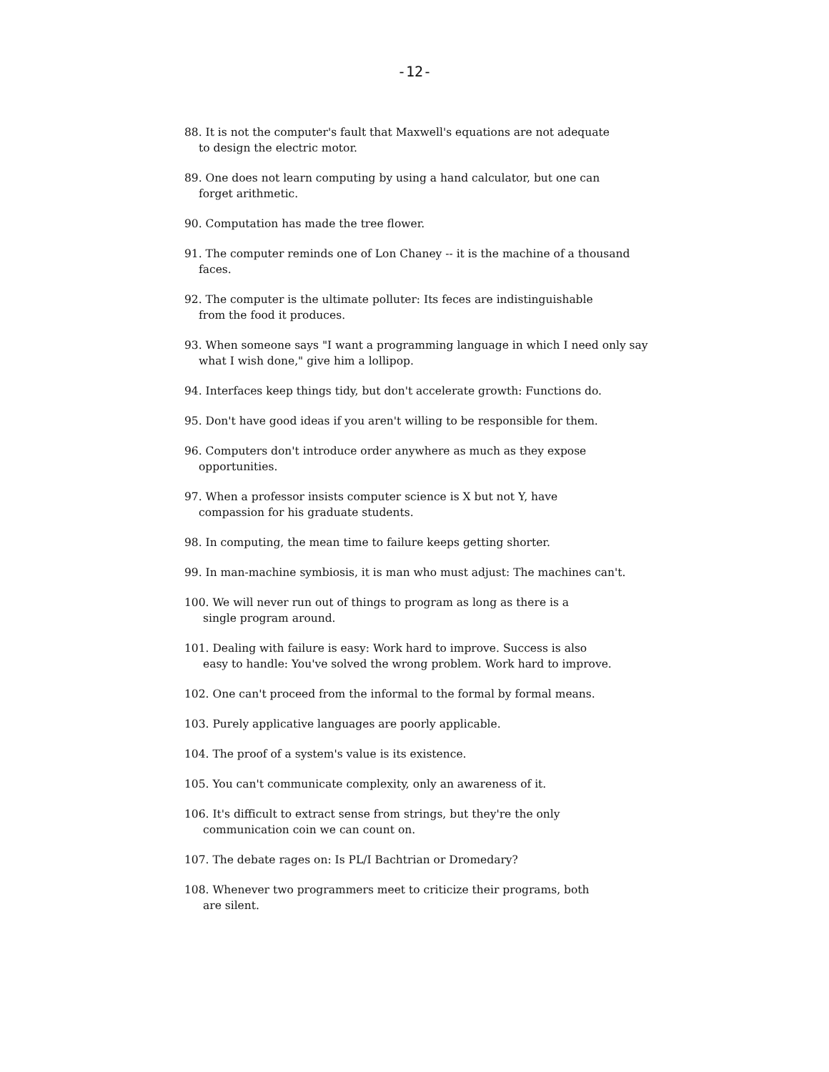-12-
88. It is not the computer's fault that Maxwell's equations are not adequate
to design the electric motor.
89. One does not learn computing by using a hand calculator, but one can
forget arithmetic.
90. Computation has made the tree flower.
91. The computer reminds one of Lon Chaney -- it is the machine of a thousand
faces.
92. The computer is the ultimate polluter: Its feces are indistinguishable
from the food it produces.
93. When someone says "I want a programming language in which I need only say
what I wish done," give him a lollipop.
94. Interfaces keep things tidy, but don't accelerate growth: Functions do.
95. Don't have good ideas if you aren't willing to be responsible for them.
96. Computers don't introduce order anywhere as much as they expose
opportunities.
97. When a professor insists computer science is X but not Y, have
compassion for his graduate students.
98. In computing, the mean time to failure keeps getting shorter.
99. In man-machine symbiosis, it is man who must adjust: The machines can't.
100. We will never run out of things to program as long as there is a
single program around.
101. Dealing with failure is easy: Work hard to improve. Success is also
easy to handle: You've solved the wrong problem. Work hard to improve.
102. One can't proceed from the informal to the formal by formal means.
103. Purely applicative languages are poorly applicable.
104. The proof of a system's value is its existence.
105. You can't communicate complexity, only an awareness of it.
106. It's difficult to extract sense from strings, but they're the only
communication coin we can count on.
107. The debate rages on: Is PL/I Bachtrian or Dromedary?
108. Whenever two programmers meet to criticize their programs, both
are silent.